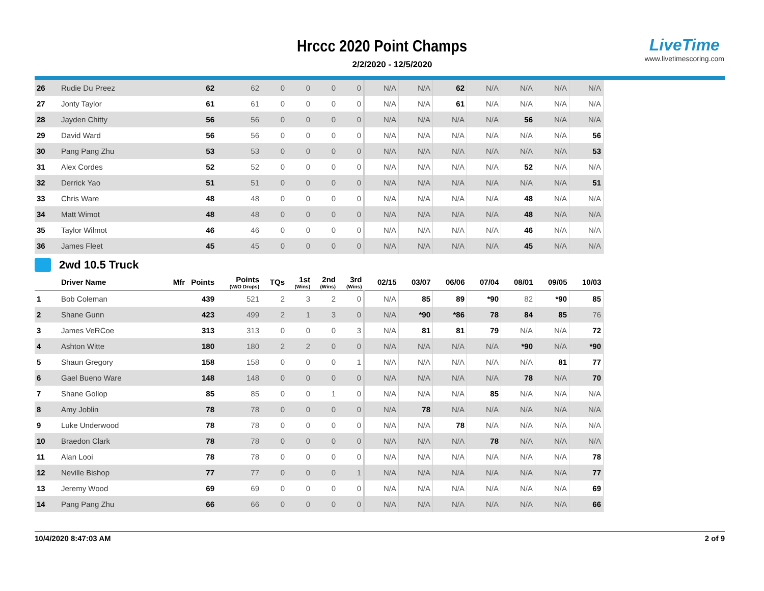Hrccc 2020 Point Champs
2/2/2020 - 12/5/2020
LiveTime
www.livetimescoring.com
| 26 | Rudie Du Preez | | 62 | 62 | 0 | 0 | 0 | 0 | N/A | N/A | 62 | N/A | N/A | N/A | N/A |
| 27 | Jonty Taylor | | 61 | 61 | 0 | 0 | 0 | 0 | N/A | N/A | 61 | N/A | N/A | N/A | N/A |
| 28 | Jayden Chitty | | 56 | 56 | 0 | 0 | 0 | 0 | N/A | N/A | N/A | N/A | 56 | N/A | N/A |
| 29 | David Ward | | 56 | 56 | 0 | 0 | 0 | 0 | N/A | N/A | N/A | N/A | N/A | N/A | 56 |
| 30 | Pang Pang Zhu | | 53 | 53 | 0 | 0 | 0 | 0 | N/A | N/A | N/A | N/A | N/A | N/A | 53 |
| 31 | Alex Cordes | | 52 | 52 | 0 | 0 | 0 | 0 | N/A | N/A | N/A | N/A | 52 | N/A | N/A |
| 32 | Derrick Yao | | 51 | 51 | 0 | 0 | 0 | 0 | N/A | N/A | N/A | N/A | N/A | N/A | 51 |
| 33 | Chris Ware | | 48 | 48 | 0 | 0 | 0 | 0 | N/A | N/A | N/A | N/A | 48 | N/A | N/A |
| 34 | Matt Wimot | | 48 | 48 | 0 | 0 | 0 | 0 | N/A | N/A | N/A | N/A | 48 | N/A | N/A |
| 35 | Taylor Wilmot | | 46 | 46 | 0 | 0 | 0 | 0 | N/A | N/A | N/A | N/A | 46 | N/A | N/A |
| 36 | James Fleet | | 45 | 45 | 0 | 0 | 0 | 0 | N/A | N/A | N/A | N/A | 45 | N/A | N/A |
2wd 10.5 Truck
| | Driver Name | Mfr | Points | Points (W/O Drops) | TQs | 1st (Wins) | 2nd (Wins) | 3rd (Wins) | 02/15 | 03/07 | 06/06 | 07/04 | 08/01 | 09/05 | 10/03 |
| --- | --- | --- | --- | --- | --- | --- | --- | --- | --- | --- | --- | --- | --- | --- | --- |
| 1 | Bob Coleman | | 439 | 521 | 2 | 3 | 2 | 0 | N/A | 85 | 89 | *90 | 82 | *90 | 85 |
| 2 | Shane Gunn | | 423 | 499 | 2 | 1 | 3 | 0 | N/A | *90 | *86 | 78 | 84 | 85 | 76 |
| 3 | James VeRCoe | | 313 | 313 | 0 | 0 | 0 | 3 | N/A | 81 | 81 | 79 | N/A | N/A | 72 |
| 4 | Ashton Witte | | 180 | 180 | 2 | 2 | 0 | 0 | N/A | N/A | N/A | N/A | *90 | N/A | *90 |
| 5 | Shaun Gregory | | 158 | 158 | 0 | 0 | 0 | 1 | N/A | N/A | N/A | N/A | N/A | 81 | 77 |
| 6 | Gael Bueno Ware | | 148 | 148 | 0 | 0 | 0 | 0 | N/A | N/A | N/A | N/A | 78 | N/A | 70 |
| 7 | Shane Gollop | | 85 | 85 | 0 | 0 | 1 | 0 | N/A | N/A | N/A | 85 | N/A | N/A | N/A |
| 8 | Amy Joblin | | 78 | 78 | 0 | 0 | 0 | 0 | N/A | 78 | N/A | N/A | N/A | N/A | N/A |
| 9 | Luke Underwood | | 78 | 78 | 0 | 0 | 0 | 0 | N/A | N/A | 78 | N/A | N/A | N/A | N/A |
| 10 | Braedon Clark | | 78 | 78 | 0 | 0 | 0 | 0 | N/A | N/A | N/A | 78 | N/A | N/A | N/A |
| 11 | Alan Looi | | 78 | 78 | 0 | 0 | 0 | 0 | N/A | N/A | N/A | N/A | N/A | N/A | 78 |
| 12 | Neville Bishop | | 77 | 77 | 0 | 0 | 0 | 1 | N/A | N/A | N/A | N/A | N/A | N/A | 77 |
| 13 | Jeremy Wood | | 69 | 69 | 0 | 0 | 0 | 0 | N/A | N/A | N/A | N/A | N/A | N/A | 69 |
| 14 | Pang Pang Zhu | | 66 | 66 | 0 | 0 | 0 | 0 | N/A | N/A | N/A | N/A | N/A | N/A | 66 |
10/4/2020 8:47:03 AM 2 of 9